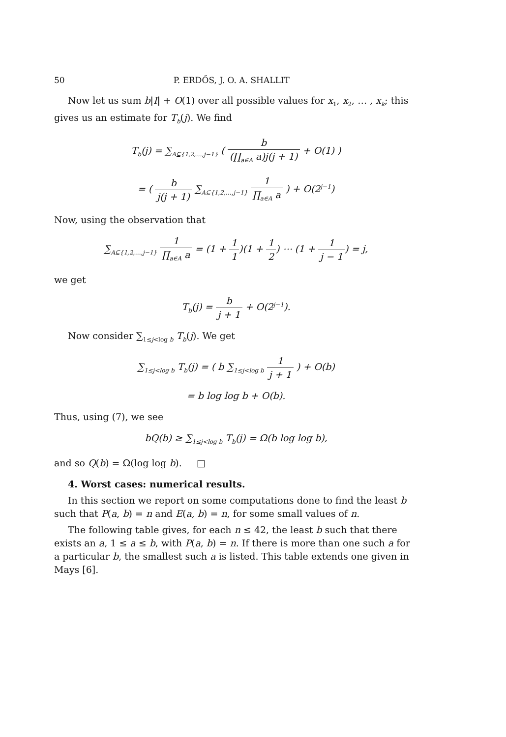50 P. ERDŐS, J. O. A. SHALLIT
Now let us sum b|I| + O(1) over all possible values for x<sub>1</sub>, x<sub>2</sub>, … , x<sub>k</sub>; this gives us an estimate for T<sub>b</sub>(j). We find
T<sub>b</sub>(j) = ∑<sub>A⊆{1,2,…,j−1}</sub> ( b (∏<sub>a∈A</sub> a)j(j + 1) + O(1) )
= ( b j(j + 1) ∑<sub>A⊆{1,2,…,j−1}</sub> 1 ∏<sub>a∈A</sub> a ) + O(2<sup>j−1</sup>)
Now, using the observation that
∑<sub>A⊆{1,2,…,j−1}</sub> 1 ∏<sub>a∈A</sub> a = (1 + 1 1)(1 + 1 2) ⋯ (1 + 1 j − 1) = j,
we get
T<sub>b</sub>(j) = b j + 1 + O(2<sup>j−1</sup>).
Now consider ∑<sub>1≤j<log b</sub> T<sub>b</sub>(j). We get
∑<sub>1≤j<log b</sub> T<sub>b</sub>(j) = ( b ∑<sub>1≤j<log b</sub> 1 j + 1 ) + O(b)
= b log log b + O(b).
Thus, using (7), we see
bQ(b) ≥ ∑<sub>1≤j<log b</sub> T<sub>b</sub>(j) = Ω(b log log b),
and so Q(b) = Ω(log log b). □
4. Worst cases: numerical results.
In this section we report on some computations done to find the least b such that P(a, b) = n and E(a, b) = n, for some small values of n.
The following table gives, for each n ≤ 42, the least b such that there exists an a, 1 ≤ a ≤ b, with P(a, b) = n. If there is more than one such a for a particular b, the smallest such a is listed. This table extends one given in Mays [6].